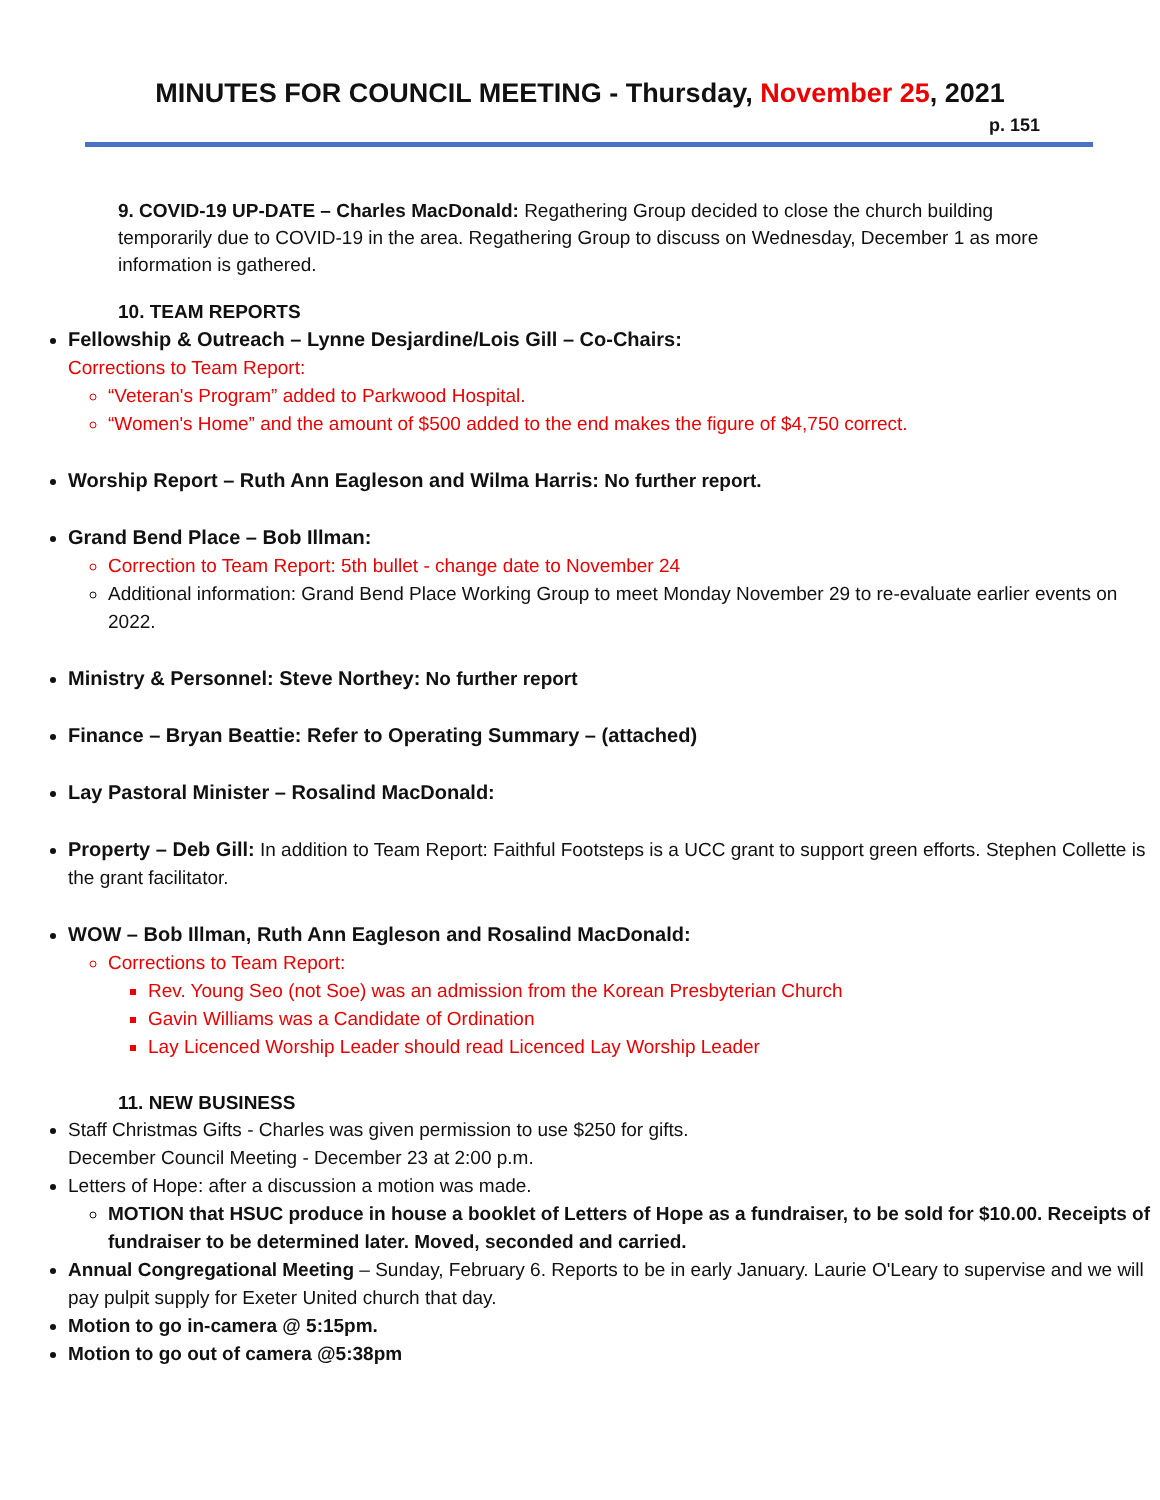MINUTES FOR COUNCIL MEETING - Thursday, November 25, 2021
p. 151
9. COVID-19 UP-DATE – Charles MacDonald: Regathering Group decided to close the church building temporarily due to COVID-19 in the area. Regathering Group to discuss on Wednesday, December 1 as more information is gathered.
10. TEAM REPORTS
Fellowship & Outreach – Lynne Desjardine/Lois Gill – Co-Chairs:
Corrections to Team Report:
“Veteran's Program” added to Parkwood Hospital.
“Women's Home” and the amount of $500 added to the end makes the figure of $4,750 correct.
Worship Report – Ruth Ann Eagleson and Wilma Harris: No further report.
Grand Bend Place – Bob Illman:
Correction to Team Report: 5th bullet - change date to November 24
Additional information: Grand Bend Place Working Group to meet Monday November 29 to re-evaluate earlier events on 2022.
Ministry & Personnel: Steve Northey: No further report
Finance – Bryan Beattie: Refer to Operating Summary – (attached)
Lay Pastoral Minister – Rosalind MacDonald:
Property – Deb Gill: In addition to Team Report: Faithful Footsteps is a UCC grant to support green efforts. Stephen Collette is the grant facilitator.
WOW – Bob Illman, Ruth Ann Eagleson and Rosalind MacDonald:
Corrections to Team Report:
Rev. Young Seo (not Soe) was an admission from the Korean Presbyterian Church
Gavin Williams was a Candidate of Ordination
Lay Licenced Worship Leader should read Licenced Lay Worship Leader
11. NEW BUSINESS
Staff Christmas Gifts - Charles was given permission to use $250 for gifts.
December Council Meeting - December 23 at 2:00 p.m.
Letters of Hope: after a discussion a motion was made.
MOTION that HSUC produce in house a booklet of Letters of Hope as a fundraiser, to be sold for $10.00. Receipts of fundraiser to be determined later. Moved, seconded and carried.
Annual Congregational Meeting – Sunday, February 6. Reports to be in early January. Laurie O'Leary to supervise and we will pay pulpit supply for Exeter United church that day.
Motion to go in-camera @ 5:15pm.
Motion to go out of camera @5:38pm